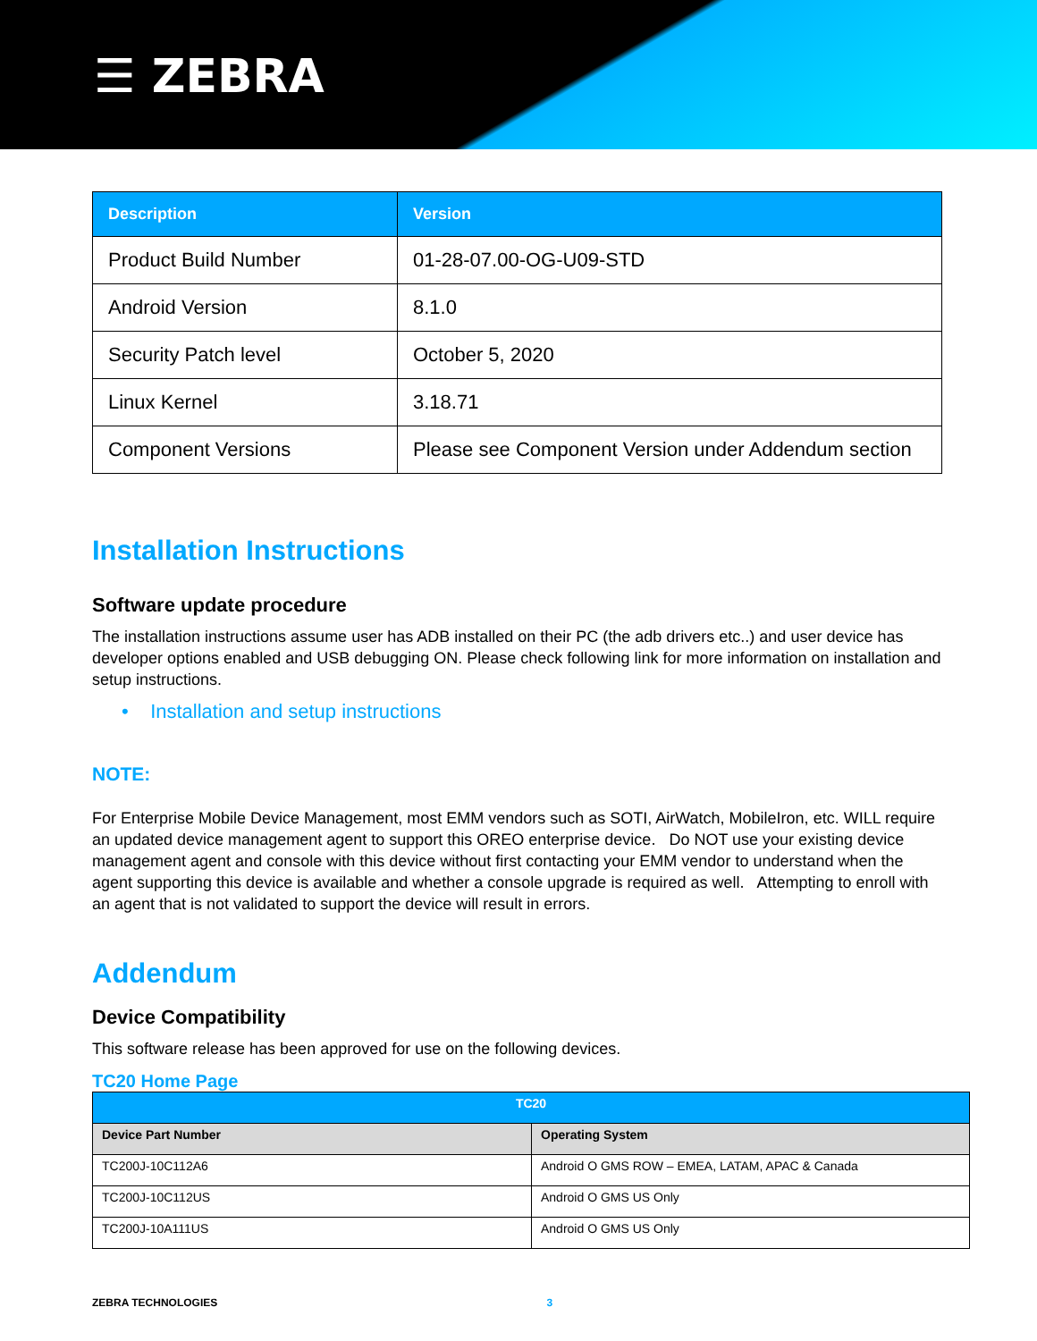☰ ZEBRA
| Description | Version |
| --- | --- |
| Product Build Number | 01-28-07.00-OG-U09-STD |
| Android Version | 8.1.0 |
| Security Patch level | October 5, 2020 |
| Linux Kernel | 3.18.71 |
| Component Versions | Please see Component Version under Addendum section |
Installation Instructions
Software update procedure
The installation instructions assume user has ADB installed on their PC (the adb drivers etc..) and user device has developer options enabled and USB debugging ON. Please check following link for more information on installation and setup instructions.
• Installation and setup instructions
NOTE:
For Enterprise Mobile Device Management, most EMM vendors such as SOTI, AirWatch, MobileIron, etc. WILL require an updated device management agent to support this OREO enterprise device. Do NOT use your existing device management agent and console with this device without first contacting your EMM vendor to understand when the agent supporting this device is available and whether a console upgrade is required as well. Attempting to enroll with an agent that is not validated to support the device will result in errors.
Addendum
Device Compatibility
This software release has been approved for use on the following devices.
TC20 Home Page
| TC20 | |
| --- | --- |
| Device Part Number | Operating System |
| TC200J-10C112A6 | Android O GMS ROW – EMEA, LATAM, APAC & Canada |
| TC200J-10C112US | Android O GMS US Only |
| TC200J-10A111US | Android O GMS US Only |
ZEBRA TECHNOLOGIES 3